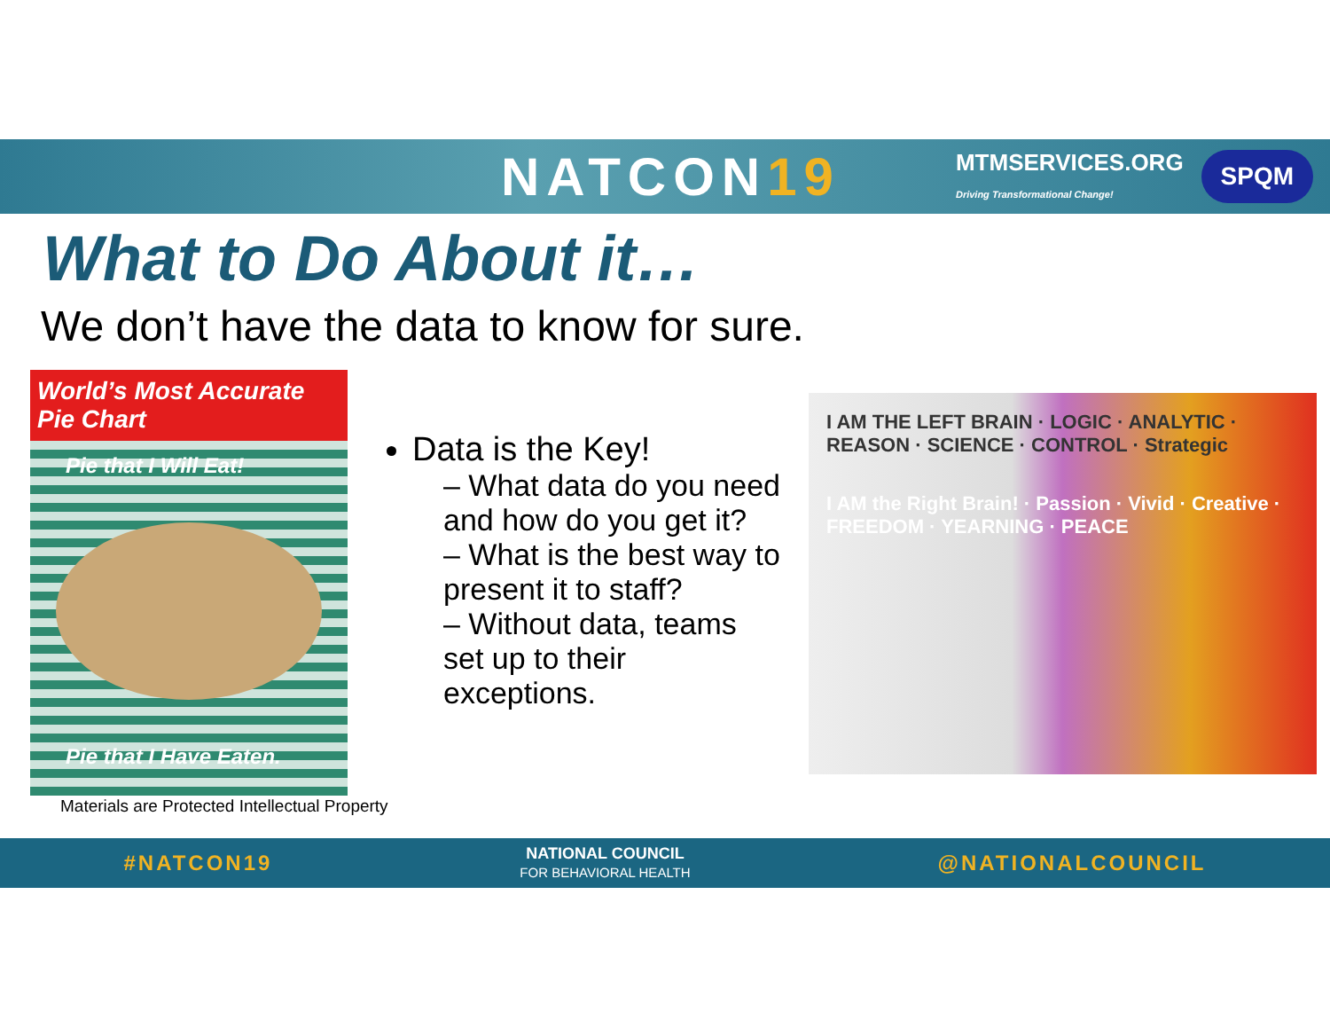NATCON19
MTMSERVICES.ORG
Driving Transformational Change!
SPQM
What to Do About it…
We don’t have the data to know for sure.
World’s Most Accurate Pie Chart
Pie that I Will Eat!
Pie that I Have Eaten.
Materials are Protected Intellectual Property
Data is the Key!
– What data do you need and how do you get it?
– What is the best way to present it to staff?
– Without data, teams set up to their exceptions.
I AM THE LEFT BRAIN · LOGIC · ANALYTIC · REASON · SCIENCE · CONTROL · Strategic
I AM the Right Brain! · Passion · Vivid · Creative · FREEDOM · YEARNING · PEACE
#NATCON19 NATIONAL COUNCIL
FOR BEHAVIORAL HEALTH @NATIONALCOUNCIL